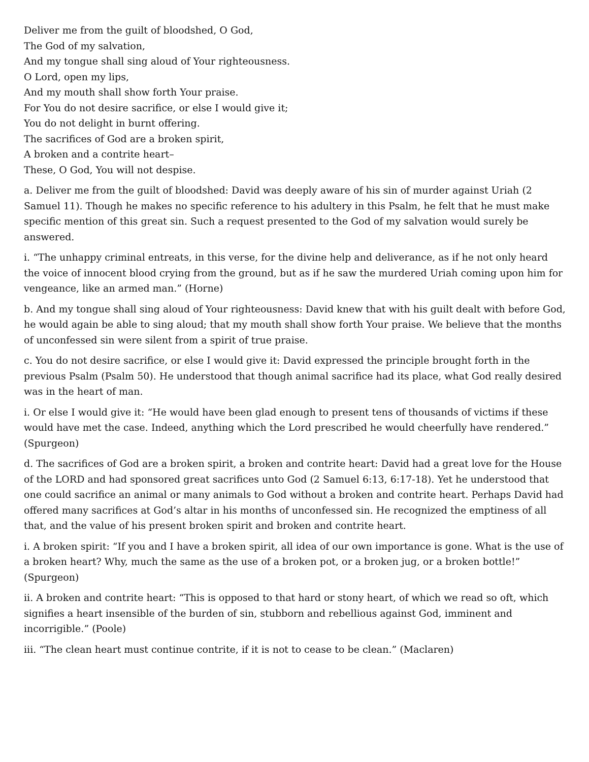Deliver me from the guilt of bloodshed, O God,
The God of my salvation,
And my tongue shall sing aloud of Your righteousness.
O Lord, open my lips,
And my mouth shall show forth Your praise.
For You do not desire sacrifice, or else I would give it;
You do not delight in burnt offering.
The sacrifices of God are a broken spirit,
A broken and a contrite heart–
These, O God, You will not despise.
a. Deliver me from the guilt of bloodshed: David was deeply aware of his sin of murder against Uriah (2 Samuel 11). Though he makes no specific reference to his adultery in this Psalm, he felt that he must make specific mention of this great sin. Such a request presented to the God of my salvation would surely be answered.
i. “The unhappy criminal entreats, in this verse, for the divine help and deliverance, as if he not only heard the voice of innocent blood crying from the ground, but as if he saw the murdered Uriah coming upon him for vengeance, like an armed man.” (Horne)
b. And my tongue shall sing aloud of Your righteousness: David knew that with his guilt dealt with before God, he would again be able to sing aloud; that my mouth shall show forth Your praise. We believe that the months of unconfessed sin were silent from a spirit of true praise.
c. You do not desire sacrifice, or else I would give it: David expressed the principle brought forth in the previous Psalm (Psalm 50). He understood that though animal sacrifice had its place, what God really desired was in the heart of man.
i. Or else I would give it: “He would have been glad enough to present tens of thousands of victims if these would have met the case. Indeed, anything which the Lord prescribed he would cheerfully have rendered.” (Spurgeon)
d. The sacrifices of God are a broken spirit, a broken and contrite heart: David had a great love for the House of the LORD and had sponsored great sacrifices unto God (2 Samuel 6:13, 6:17-18). Yet he understood that one could sacrifice an animal or many animals to God without a broken and contrite heart. Perhaps David had offered many sacrifices at God’s altar in his months of unconfessed sin. He recognized the emptiness of all that, and the value of his present broken spirit and broken and contrite heart.
i. A broken spirit: “If you and I have a broken spirit, all idea of our own importance is gone. What is the use of a broken heart? Why, much the same as the use of a broken pot, or a broken jug, or a broken bottle!” (Spurgeon)
ii. A broken and contrite heart: “This is opposed to that hard or stony heart, of which we read so oft, which signifies a heart insensible of the burden of sin, stubborn and rebellious against God, imminent and incorrigible.” (Poole)
iii. “The clean heart must continue contrite, if it is not to cease to be clean.” (Maclaren)